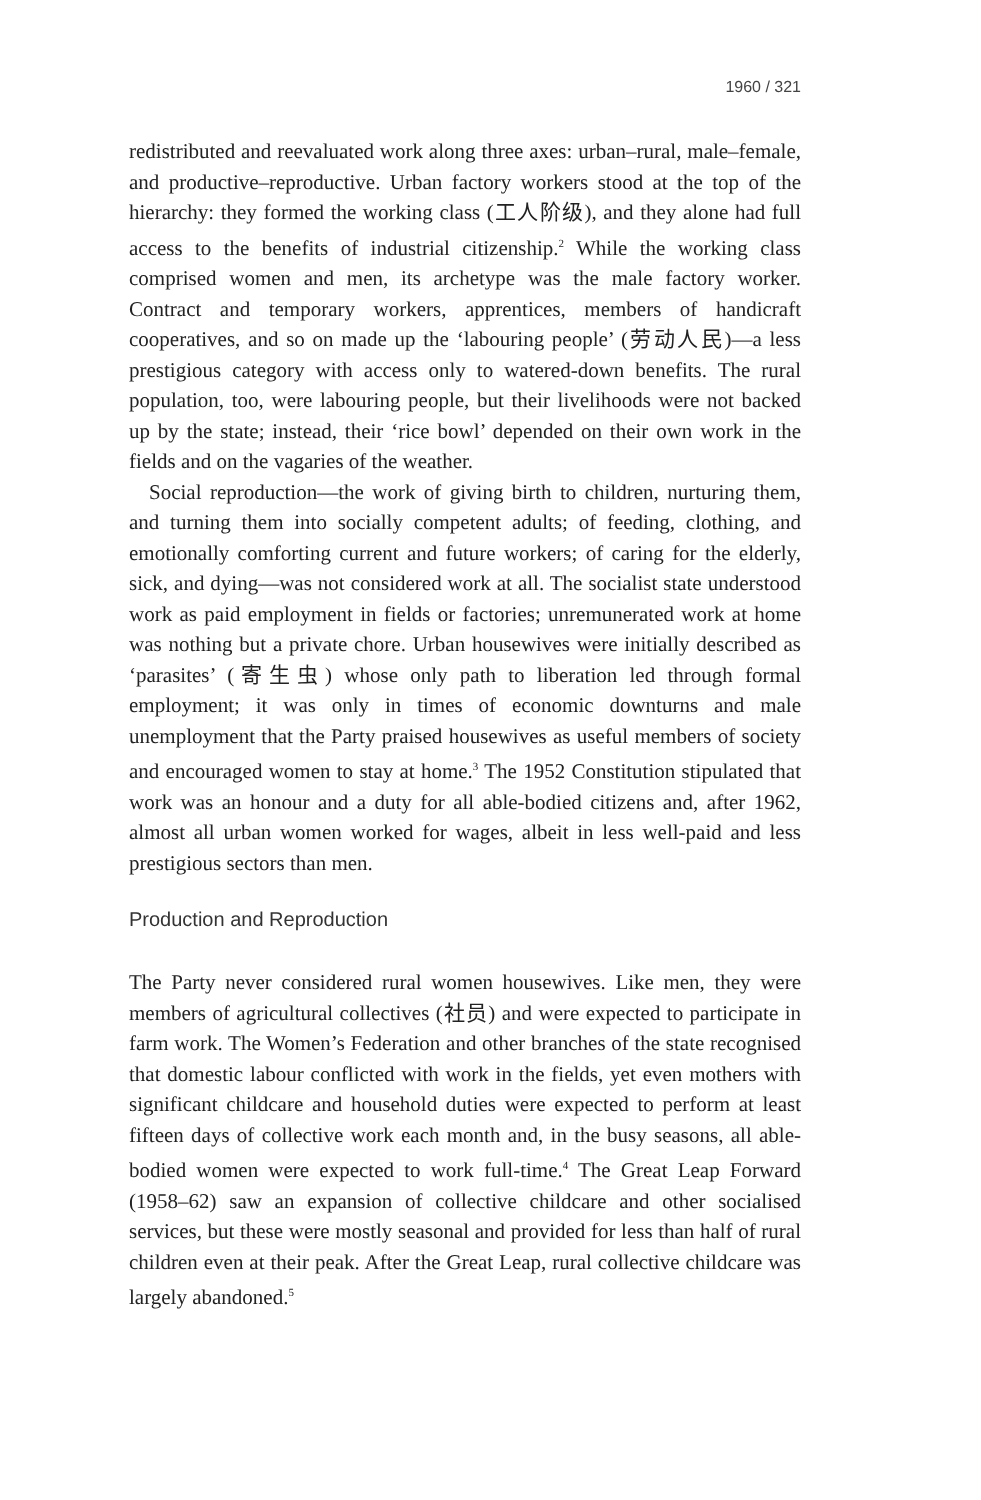1960 / 321
redistributed and reevaluated work along three axes: urban–rural, male–female, and productive–reproductive. Urban factory workers stood at the top of the hierarchy: they formed the working class (工人阶级), and they alone had full access to the benefits of industrial citizenship.<sup>2</sup> While the working class comprised women and men, its archetype was the male factory worker. Contract and temporary workers, apprentices, members of handicraft cooperatives, and so on made up the ‘labouring people’ (劳动人民)—a less prestigious category with access only to watered-down benefits. The rural population, too, were labouring people, but their livelihoods were not backed up by the state; instead, their ‘rice bowl’ depended on their own work in the fields and on the vagaries of the weather.
Social reproduction—the work of giving birth to children, nurturing them, and turning them into socially competent adults; of feeding, clothing, and emotionally comforting current and future workers; of caring for the elderly, sick, and dying—was not considered work at all. The socialist state understood work as paid employment in fields or factories; unremunerated work at home was nothing but a private chore. Urban housewives were initially described as ‘parasites’ (寄生虫) whose only path to liberation led through formal employment; it was only in times of economic downturns and male unemployment that the Party praised housewives as useful members of society and encouraged women to stay at home.<sup>3</sup> The 1952 Constitution stipulated that work was an honour and a duty for all able-bodied citizens and, after 1962, almost all urban women worked for wages, albeit in less well-paid and less prestigious sectors than men.
Production and Reproduction
The Party never considered rural women housewives. Like men, they were members of agricultural collectives (社员) and were expected to participate in farm work. The Women’s Federation and other branches of the state recognised that domestic labour conflicted with work in the fields, yet even mothers with significant childcare and household duties were expected to perform at least fifteen days of collective work each month and, in the busy seasons, all able-bodied women were expected to work full-time.<sup>4</sup> The Great Leap Forward (1958–62) saw an expansion of collective childcare and other socialised services, but these were mostly seasonal and provided for less than half of rural children even at their peak. After the Great Leap, rural collective childcare was largely abandoned.<sup>5</sup>